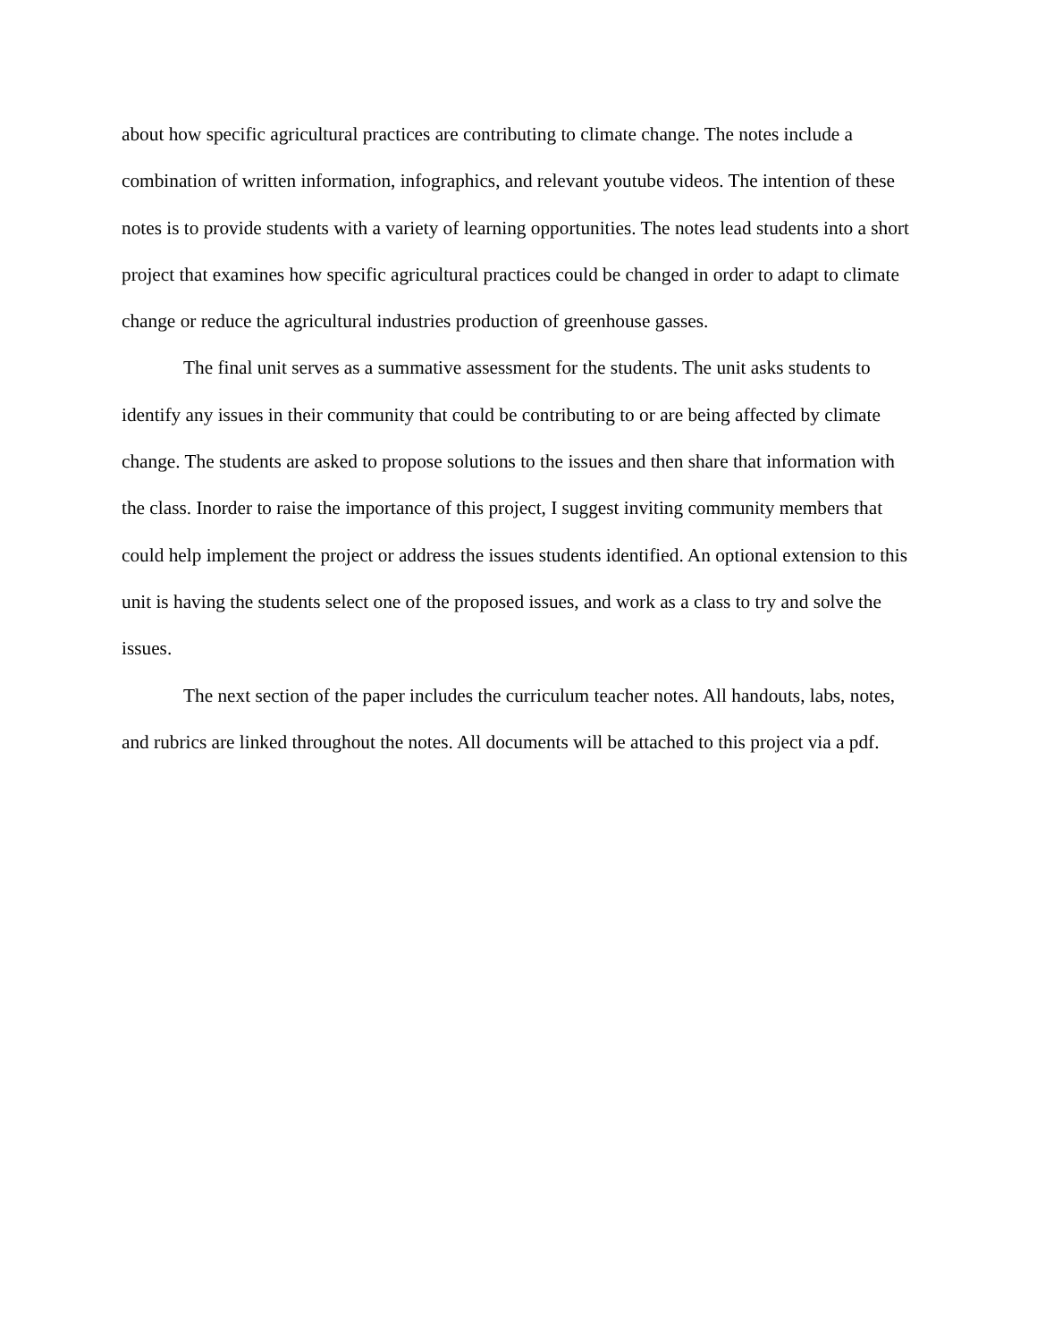about how specific agricultural practices are contributing to climate change. The notes include a combination of written information, infographics, and relevant youtube videos. The intention of these notes is to provide students with a variety of learning opportunities. The notes lead students into a short project that examines how specific agricultural practices could be changed in order to adapt to climate change or reduce the agricultural industries production of greenhouse gasses.
The final unit serves as a summative assessment for the students. The unit asks students to identify any issues in their community that could be contributing to or are being affected by climate change. The students are asked to propose solutions to the issues and then share that information with the class. Inorder to raise the importance of this project, I suggest inviting community members that could help implement the project or address the issues students identified. An optional extension to this unit is having the students select one of the proposed issues, and work as a class to try and solve the issues.
The next section of the paper includes the curriculum teacher notes. All handouts, labs, notes, and rubrics are linked throughout the notes. All documents will be attached to this project via a pdf.